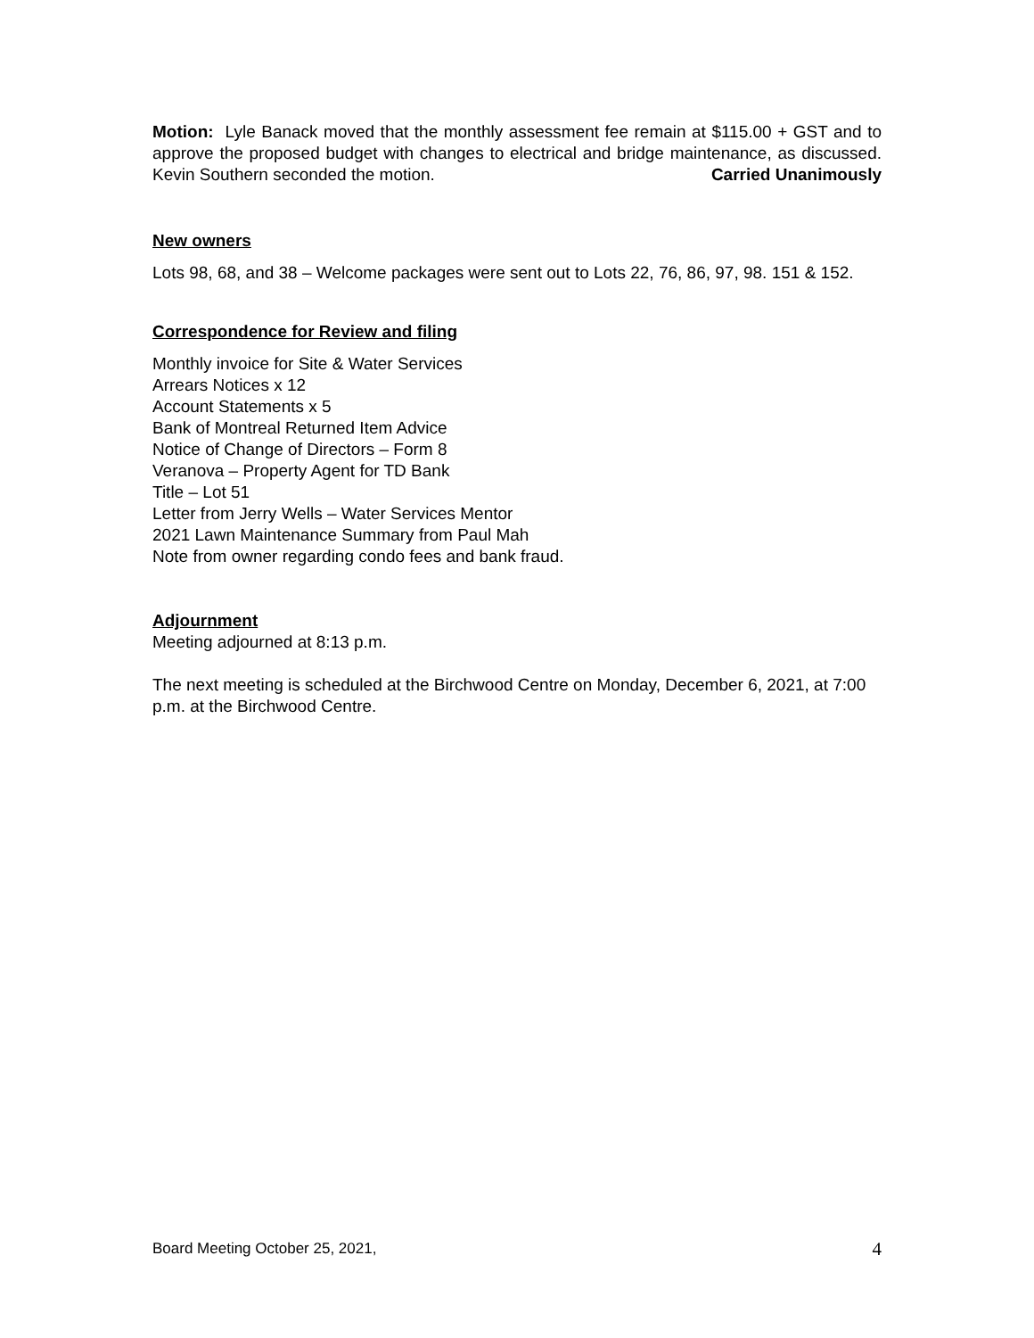Motion: Lyle Banack moved that the monthly assessment fee remain at $115.00 + GST and to approve the proposed budget with changes to electrical and bridge maintenance, as discussed. Kevin Southern seconded the motion. Carried Unanimously
New owners
Lots 98, 68, and 38 – Welcome packages were sent out to Lots 22, 76, 86, 97, 98. 151 & 152.
Correspondence for Review and filing
Monthly invoice for Site & Water Services
Arrears Notices x 12
Account Statements x 5
Bank of Montreal Returned Item Advice
Notice of Change of Directors – Form 8
Veranova – Property Agent for TD Bank
Title – Lot 51
Letter from Jerry Wells – Water Services Mentor
2021 Lawn Maintenance Summary from Paul Mah
Note from owner regarding condo fees and bank fraud.
Adjournment
Meeting adjourned at 8:13 p.m.
The next meeting is scheduled at the Birchwood Centre on Monday, December 6, 2021, at 7:00 p.m. at the Birchwood Centre.
Board Meeting October 25, 2021, 4